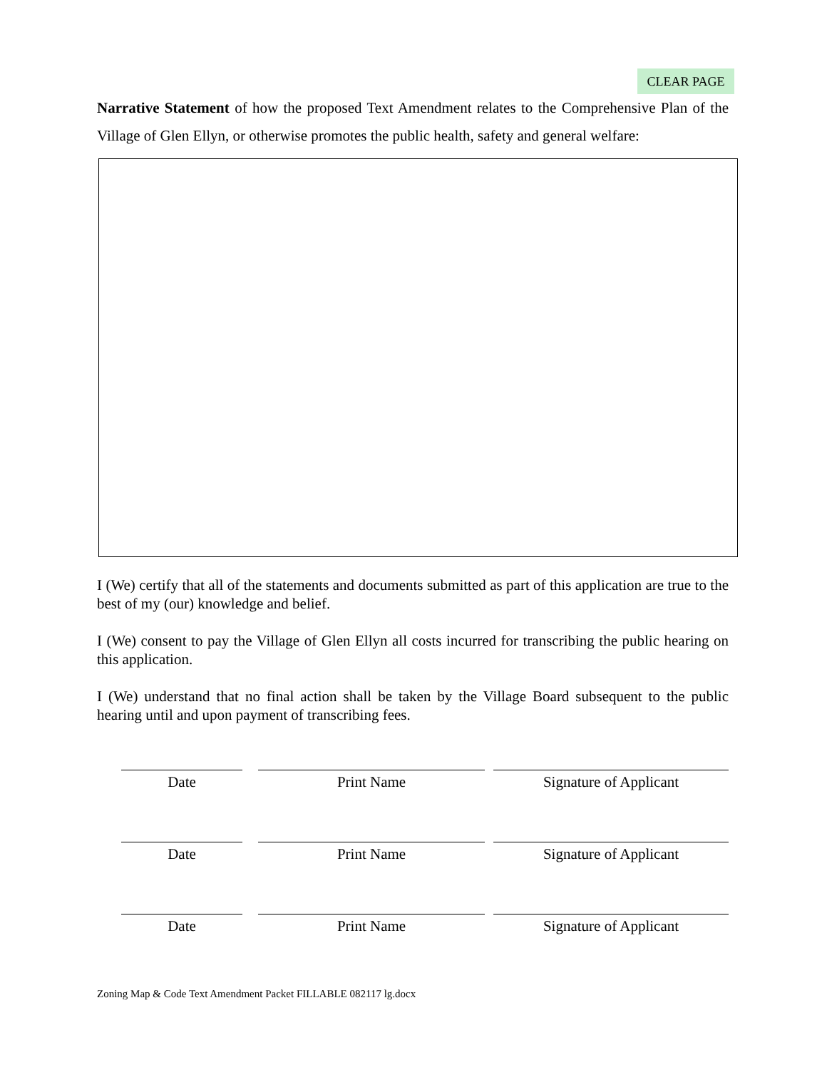CLEAR PAGE
Narrative Statement of how the proposed Text Amendment relates to the Comprehensive Plan of the Village of Glen Ellyn, or otherwise promotes the public health, safety and general welfare:
I (We) certify that all of the statements and documents submitted as part of this application are true to the best of my (our) knowledge and belief.
I (We) consent to pay the Village of Glen Ellyn all costs incurred for transcribing the public hearing on this application.
I (We) understand that no final action shall be taken by the Village Board subsequent to the public hearing until and upon payment of transcribing fees.
| Date | | Print Name | | Signature of Applicant |
| Date | | Print Name | | Signature of Applicant |
| Date | | Print Name | | Signature of Applicant |
Zoning Map & Code Text Amendment Packet FILLABLE 082117 lg.docx